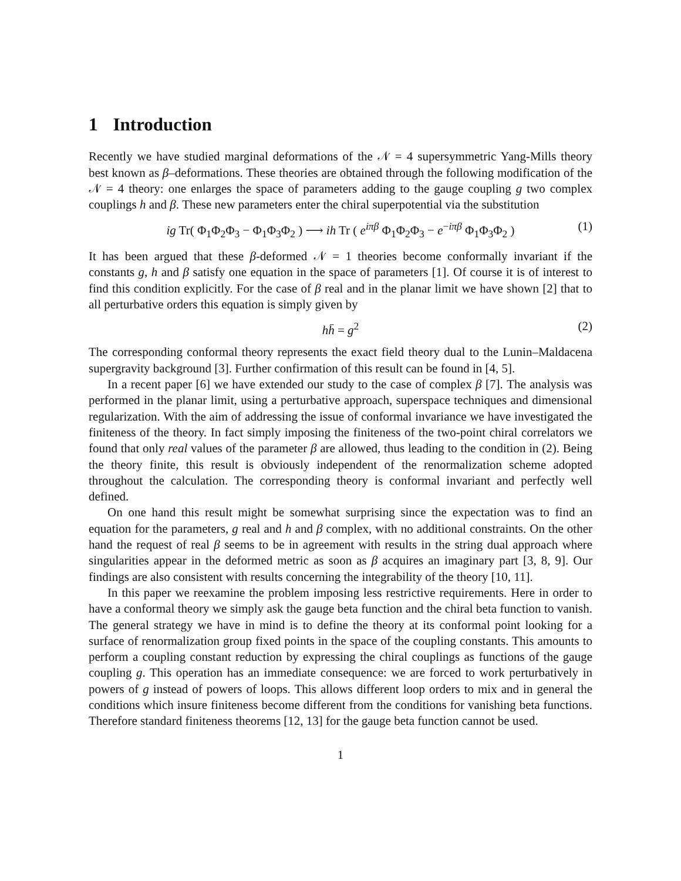1 Introduction
Recently we have studied marginal deformations of the 𝒩 = 4 supersymmetric Yang-Mills theory best known as β–deformations. These theories are obtained through the following modification of the 𝒩 = 4 theory: one enlarges the space of parameters adding to the gauge coupling g two complex couplings h and β. These new parameters enter the chiral superpotential via the substitution
ig Tr( Φ<sub>1</sub>Φ<sub>2</sub>Φ<sub>3</sub> − Φ<sub>1</sub>Φ<sub>3</sub>Φ<sub>2</sub> ) ⟶ ih Tr ( e<sup>iπβ</sup> Φ<sub>1</sub>Φ<sub>2</sub>Φ<sub>3</sub> − e<sup>−iπβ</sup> Φ<sub>1</sub>Φ<sub>3</sub>Φ<sub>2</sub> ) (1)
It has been argued that these β-deformed 𝒩 = 1 theories become conformally invariant if the constants g, h and β satisfy one equation in the space of parameters [1]. Of course it is of interest to find this condition explicitly. For the case of β real and in the planar limit we have shown [2] that to all perturbative orders this equation is simply given by
hh̄ = g<sup>2</sup> (2)
The corresponding conformal theory represents the exact field theory dual to the Lunin–Maldacena supergravity background [3]. Further confirmation of this result can be found in [4, 5].
In a recent paper [6] we have extended our study to the case of complex β [7]. The analysis was performed in the planar limit, using a perturbative approach, superspace techniques and dimensional regularization. With the aim of addressing the issue of conformal invariance we have investigated the finiteness of the theory. In fact simply imposing the finiteness of the two-point chiral correlators we found that only real values of the parameter β are allowed, thus leading to the condition in (2). Being the theory finite, this result is obviously independent of the renormalization scheme adopted throughout the calculation. The corresponding theory is conformal invariant and perfectly well defined.
On one hand this result might be somewhat surprising since the expectation was to find an equation for the parameters, g real and h and β complex, with no additional constraints. On the other hand the request of real β seems to be in agreement with results in the string dual approach where singularities appear in the deformed metric as soon as β acquires an imaginary part [3, 8, 9]. Our findings are also consistent with results concerning the integrability of the theory [10, 11].
In this paper we reexamine the problem imposing less restrictive requirements. Here in order to have a conformal theory we simply ask the gauge beta function and the chiral beta function to vanish. The general strategy we have in mind is to define the theory at its conformal point looking for a surface of renormalization group fixed points in the space of the coupling constants. This amounts to perform a coupling constant reduction by expressing the chiral couplings as functions of the gauge coupling g. This operation has an immediate consequence: we are forced to work perturbatively in powers of g instead of powers of loops. This allows different loop orders to mix and in general the conditions which insure finiteness become different from the conditions for vanishing beta functions. Therefore standard finiteness theorems [12, 13] for the gauge beta function cannot be used.
1